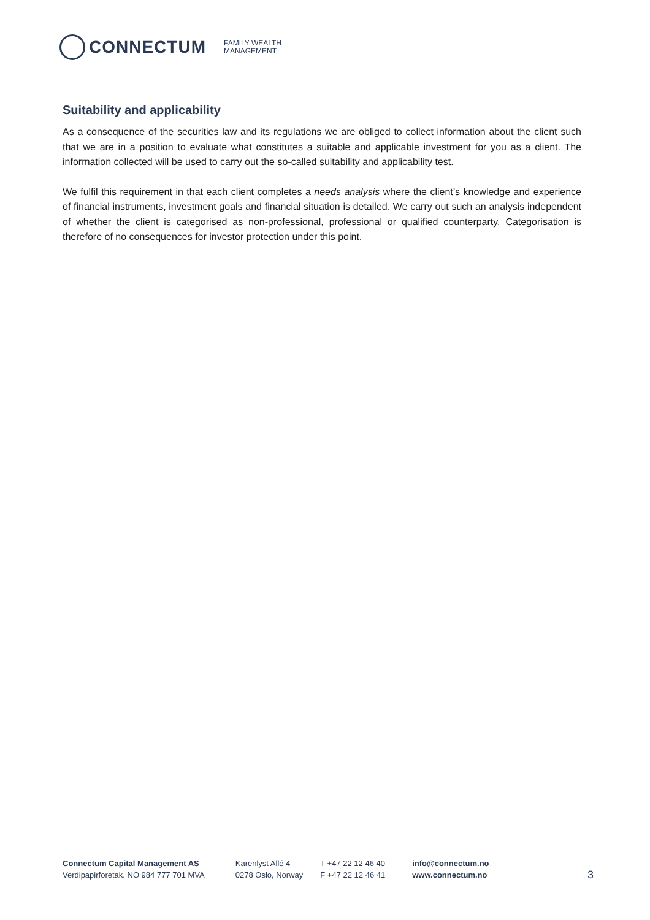CONNECTUM
FAMILY WEALTH
MANAGEMENT
Suitability and applicability
As a consequence of the securities law and its regulations we are obliged to collect information about the client such that we are in a position to evaluate what constitutes a suitable and applicable investment for you as a client. The information collected will be used to carry out the so-called suitability and applicability test.
We fulfil this requirement in that each client completes a needs analysis where the client’s knowledge and experience of financial instruments, investment goals and financial situation is detailed. We carry out such an analysis independent of whether the client is categorised as non-professional, professional or qualified counterparty. Categorisation is therefore of no consequences for investor protection under this point.
Connectum Capital Management AS
Verdipapirforetak. NO 984 777 701 MVA
Karenlyst Allé 4
0278 Oslo, Norway
T +47 22 12 46 40
F +47 22 12 46 41
info@connectum.no
www.connectum.no
3